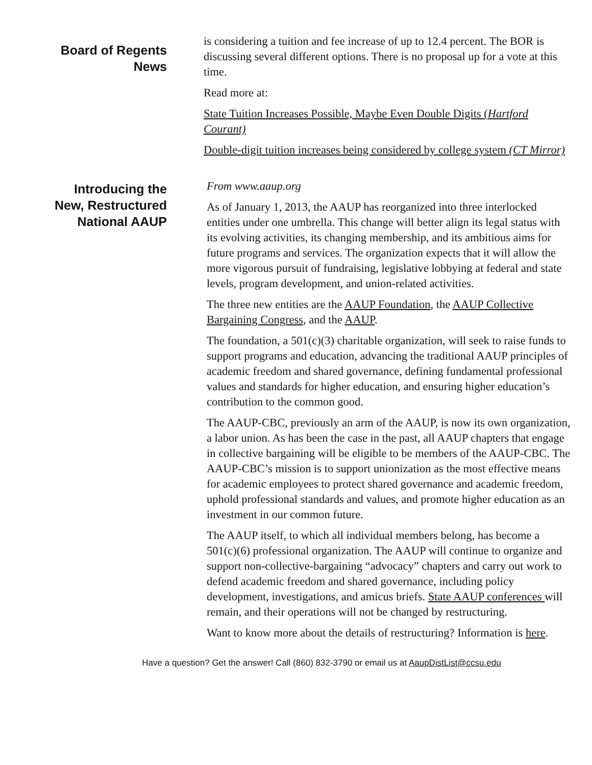Board of Regents
News
is considering a tuition and fee increase of up to 12.4 percent. The BOR is discussing several different options. There is no proposal up for a vote at this time.
Read more at:
State Tuition Increases Possible, Maybe Even Double Digits (Hartford Courant)
Double-digit tuition increases being considered by college system (CT Mirror)
Introducing the
New, Restructured
National AAUP
From www.aaup.org
As of January 1, 2013, the AAUP has reorganized into three interlocked entities under one umbrella. This change will better align its legal status with its evolving activities, its changing membership, and its ambitious aims for future programs and services. The organization expects that it will allow the more vigorous pursuit of fundraising, legislative lobbying at federal and state levels, program development, and union-related activities.
The three new entities are the AAUP Foundation, the AAUP Collective Bargaining Congress, and the AAUP.
The foundation, a 501(c)(3) charitable organization, will seek to raise funds to support programs and education, advancing the traditional AAUP principles of academic freedom and shared governance, defining fundamental professional values and standards for higher education, and ensuring higher education’s contribution to the common good.
The AAUP-CBC, previously an arm of the AAUP, is now its own organization, a labor union. As has been the case in the past, all AAUP chapters that engage in collective bargaining will be eligible to be members of the AAUP-CBC. The AAUP-CBC’s mission is to support unionization as the most effective means for academic employees to protect shared governance and academic freedom, uphold professional standards and values, and promote higher education as an investment in our common future.
The AAUP itself, to which all individual members belong, has become a 501(c)(6) professional organization. The AAUP will continue to organize and support non-collective-bargaining “advocacy” chapters and carry out work to defend academic freedom and shared governance, including policy development, investigations, and amicus briefs. State AAUP conferences will remain, and their operations will not be changed by restructuring.
Want to know more about the details of restructuring? Information is here.
Have a question? Get the answer! Call (860) 832-3790 or email us at AaupDistList@ccsu.edu